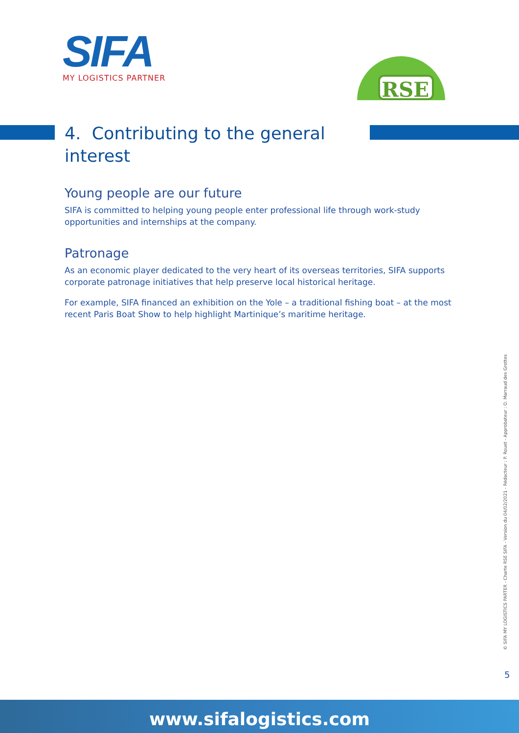SIFA
MY LOGISTICS PARTNER
RSE
4. Contributing to the general interest
Young people are our future
SIFA is committed to helping young people enter professional life through work-study opportunities and internships at the company.
Patronage
As an economic player dedicated to the very heart of its overseas territories, SIFA supports corporate patronage initiatives that help preserve local historical heritage.
For example, SIFA financed an exhibition on the Yole – a traditional fishing boat – at the most recent Paris Boat Show to help highlight Martinique’s maritime heritage.
© SIFA MY LOGISTICS PARTER - Charte RSE SIFA - Version du 04/02/2021 - Rédacteur : P. Rouet - Approbateur : O. Marraud des Grottes
5
www.sifalogistics.com